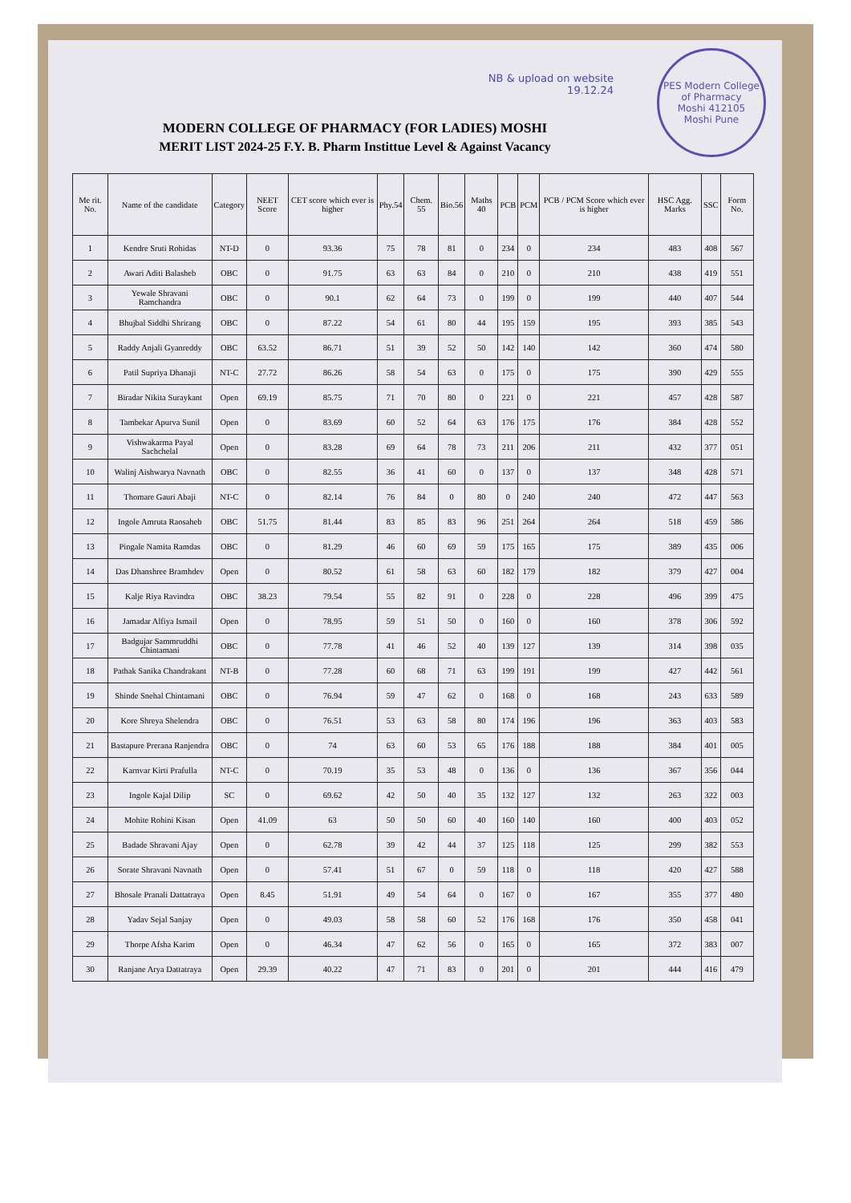NB & upload on website
19.12.24
PES Modern College of Pharmacy
Moshi 412105
Moshi Pune
MODERN COLLEGE OF PHARMACY (FOR LADIES) MOSHI
MERIT LIST 2024-25 F.Y. B. Pharm Instittue Level & Against Vacancy
| Me rit. No. | Name of the candidate | Category | NEET Score | CET score which ever is higher | Phy.54 | Chem. 55 | Bio.56 | Maths 40 | PCB | PCM | PCB / PCM Score which ever is higher | HSC Agg. Marks | SSC | Form No. |
| --- | --- | --- | --- | --- | --- | --- | --- | --- | --- | --- | --- | --- | --- | --- |
| 1 | Kendre Sruti Rohidas | NT-D | 0 | 93.36 | 75 | 78 | 81 | 0 | 234 | 0 | 234 | 483 | 408 | 567 |
| 2 | Awari Aditi Balasheb | OBC | 0 | 91.75 | 63 | 63 | 84 | 0 | 210 | 0 | 210 | 438 | 419 | 551 |
| 3 | Yewale Shravani Ramchandra | OBC | 0 | 90.1 | 62 | 64 | 73 | 0 | 199 | 0 | 199 | 440 | 407 | 544 |
| 4 | Bhujbal Siddhi Shrirang | OBC | 0 | 87.22 | 54 | 61 | 80 | 44 | 195 | 159 | 195 | 393 | 385 | 543 |
| 5 | Raddy Anjali Gyanreddy | OBC | 63.52 | 86.71 | 51 | 39 | 52 | 50 | 142 | 140 | 142 | 360 | 474 | 580 |
| 6 | Patil Supriya Dhanaji | NT-C | 27.72 | 86.26 | 58 | 54 | 63 | 0 | 175 | 0 | 175 | 390 | 429 | 555 |
| 7 | Biradar Nikita Suraykant | Open | 69.19 | 85.75 | 71 | 70 | 80 | 0 | 221 | 0 | 221 | 457 | 428 | 587 |
| 8 | Tambekar Apurva Sunil | Open | 0 | 83.69 | 60 | 52 | 64 | 63 | 176 | 175 | 176 | 384 | 428 | 552 |
| 9 | Vishwakarma Payal Sachchelal | Open | 0 | 83.28 | 69 | 64 | 78 | 73 | 211 | 206 | 211 | 432 | 377 | 051 |
| 10 | Walinj Aishwarya Navnath | OBC | 0 | 82.55 | 36 | 41 | 60 | 0 | 137 | 0 | 137 | 348 | 428 | 571 |
| 11 | Thomare Gauri Abaji | NT-C | 0 | 82.14 | 76 | 84 | 0 | 80 | 0 | 240 | 240 | 472 | 447 | 563 |
| 12 | Ingole Amruta Raosaheb | OBC | 51.75 | 81.44 | 83 | 85 | 83 | 96 | 251 | 264 | 264 | 518 | 459 | 586 |
| 13 | Pingale Namita Ramdas | OBC | 0 | 81.29 | 46 | 60 | 69 | 59 | 175 | 165 | 175 | 389 | 435 | 006 |
| 14 | Das Dhanshree Bramhdev | Open | 0 | 80.52 | 61 | 58 | 63 | 60 | 182 | 179 | 182 | 379 | 427 | 004 |
| 15 | Kalje Riya Ravindra | OBC | 38.23 | 79.54 | 55 | 82 | 91 | 0 | 228 | 0 | 228 | 496 | 399 | 475 |
| 16 | Jamadar Alfiya Ismail | Open | 0 | 78.95 | 59 | 51 | 50 | 0 | 160 | 0 | 160 | 378 | 306 | 592 |
| 17 | Badgujar Sammruddhi Chintamani | OBC | 0 | 77.78 | 41 | 46 | 52 | 40 | 139 | 127 | 139 | 314 | 398 | 035 |
| 18 | Pathak Sanika Chandrakant | NT-B | 0 | 77.28 | 60 | 68 | 71 | 63 | 199 | 191 | 199 | 427 | 442 | 561 |
| 19 | Shinde Snehal Chintamani | OBC | 0 | 76.94 | 59 | 47 | 62 | 0 | 168 | 0 | 168 | 243 | 633 | 589 |
| 20 | Kore Shreya Shelendra | OBC | 0 | 76.51 | 53 | 63 | 58 | 80 | 174 | 196 | 196 | 363 | 403 | 583 |
| 21 | Bastapure Prerana Ranjendra | OBC | 0 | 74 | 63 | 60 | 53 | 65 | 176 | 188 | 188 | 384 | 401 | 005 |
| 22 | Karnvar Kirti Prafulla | NT-C | 0 | 70.19 | 35 | 53 | 48 | 0 | 136 | 0 | 136 | 367 | 356 | 044 |
| 23 | Ingole Kajal Dilip | SC | 0 | 69.62 | 42 | 50 | 40 | 35 | 132 | 127 | 132 | 263 | 322 | 003 |
| 24 | Mohite Rohini Kisan | Open | 41.09 | 63 | 50 | 50 | 60 | 40 | 160 | 140 | 160 | 400 | 403 | 052 |
| 25 | Badade Shravani Ajay | Open | 0 | 62.78 | 39 | 42 | 44 | 37 | 125 | 118 | 125 | 299 | 382 | 553 |
| 26 | Sorate Shravani Navnath | Open | 0 | 57.41 | 51 | 67 | 0 | 59 | 118 | 0 | 118 | 420 | 427 | 588 |
| 27 | Bhosale Pranali Dattatraya | Open | 8.45 | 51.91 | 49 | 54 | 64 | 0 | 167 | 0 | 167 | 355 | 377 | 480 |
| 28 | Yadav Sejal Sanjay | Open | 0 | 49.03 | 58 | 58 | 60 | 52 | 176 | 168 | 176 | 350 | 458 | 041 |
| 29 | Thorpe Afsha Karim | Open | 0 | 46.34 | 47 | 62 | 56 | 0 | 165 | 0 | 165 | 372 | 383 | 007 |
| 30 | Ranjane Arya Dattatraya | Open | 29.39 | 40.22 | 47 | 71 | 83 | 0 | 201 | 0 | 201 | 444 | 416 | 479 |